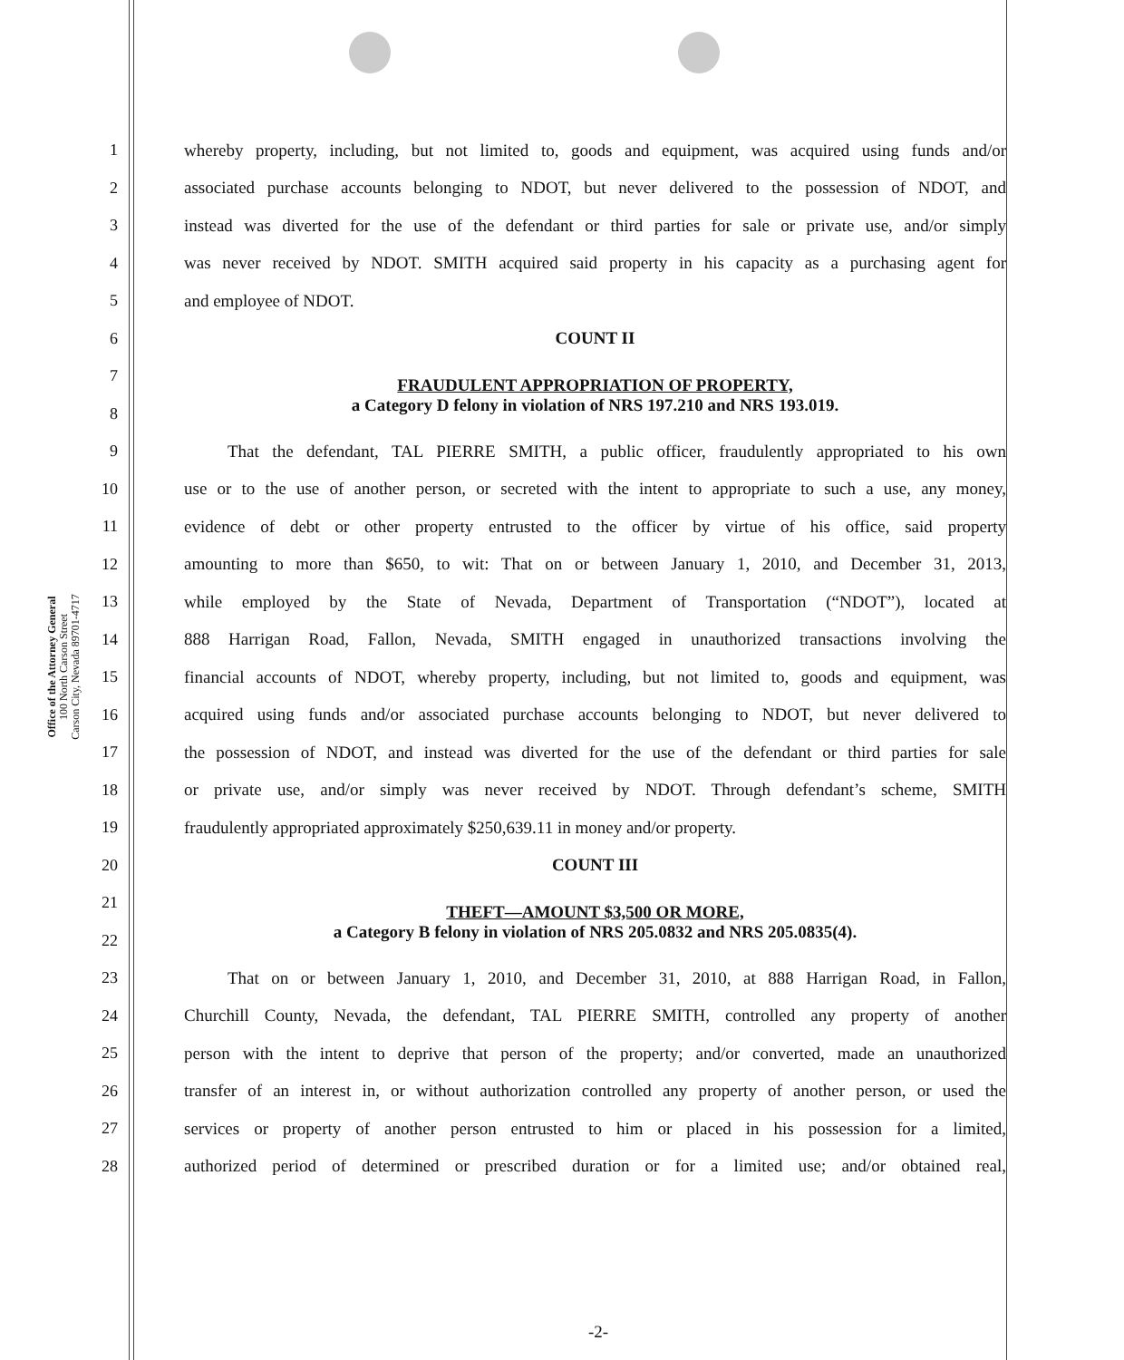Office of the Attorney General
100 North Carson Street
Carson City, Nevada 89701-4717
1 whereby property, including, but not limited to, goods and equipment, was acquired using funds and/or
2 associated purchase accounts belonging to NDOT, but never delivered to the possession of NDOT, and
3 instead was diverted for the use of the defendant or third parties for sale or private use, and/or simply
4 was never received by NDOT. SMITH acquired said property in his capacity as a purchasing agent for
5 and employee of NDOT.
6 COUNT II
7 FRAUDULENT APPROPRIATION OF PROPERTY,
8 a Category D felony in violation of NRS 197.210 and NRS 193.019.
9 That the defendant, TAL PIERRE SMITH, a public officer, fraudulently appropriated to his own
10 use or to the use of another person, or secreted with the intent to appropriate to such a use, any money,
11 evidence of debt or other property entrusted to the officer by virtue of his office, said property
12 amounting to more than $650, to wit: That on or between January 1, 2010, and December 31, 2013,
13 while employed by the State of Nevada, Department of Transportation (“NDOT”), located at
14 888 Harrigan Road, Fallon, Nevada, SMITH engaged in unauthorized transactions involving the
15 financial accounts of NDOT, whereby property, including, but not limited to, goods and equipment, was
16 acquired using funds and/or associated purchase accounts belonging to NDOT, but never delivered to
17 the possession of NDOT, and instead was diverted for the use of the defendant or third parties for sale
18 or private use, and/or simply was never received by NDOT. Through defendant’s scheme, SMITH
19 fraudulently appropriated approximately $250,639.11 in money and/or property.
20 COUNT III
21 THEFT—AMOUNT $3,500 OR MORE,
22 a Category B felony in violation of NRS 205.0832 and NRS 205.0835(4).
23 That on or between January 1, 2010, and December 31, 2010, at 888 Harrigan Road, in Fallon,
24 Churchill County, Nevada, the defendant, TAL PIERRE SMITH, controlled any property of another
25 person with the intent to deprive that person of the property; and/or converted, made an unauthorized
26 transfer of an interest in, or without authorization controlled any property of another person, or used the
27 services or property of another person entrusted to him or placed in his possession for a limited,
28 authorized period of determined or prescribed duration or for a limited use; and/or obtained real,
-2-